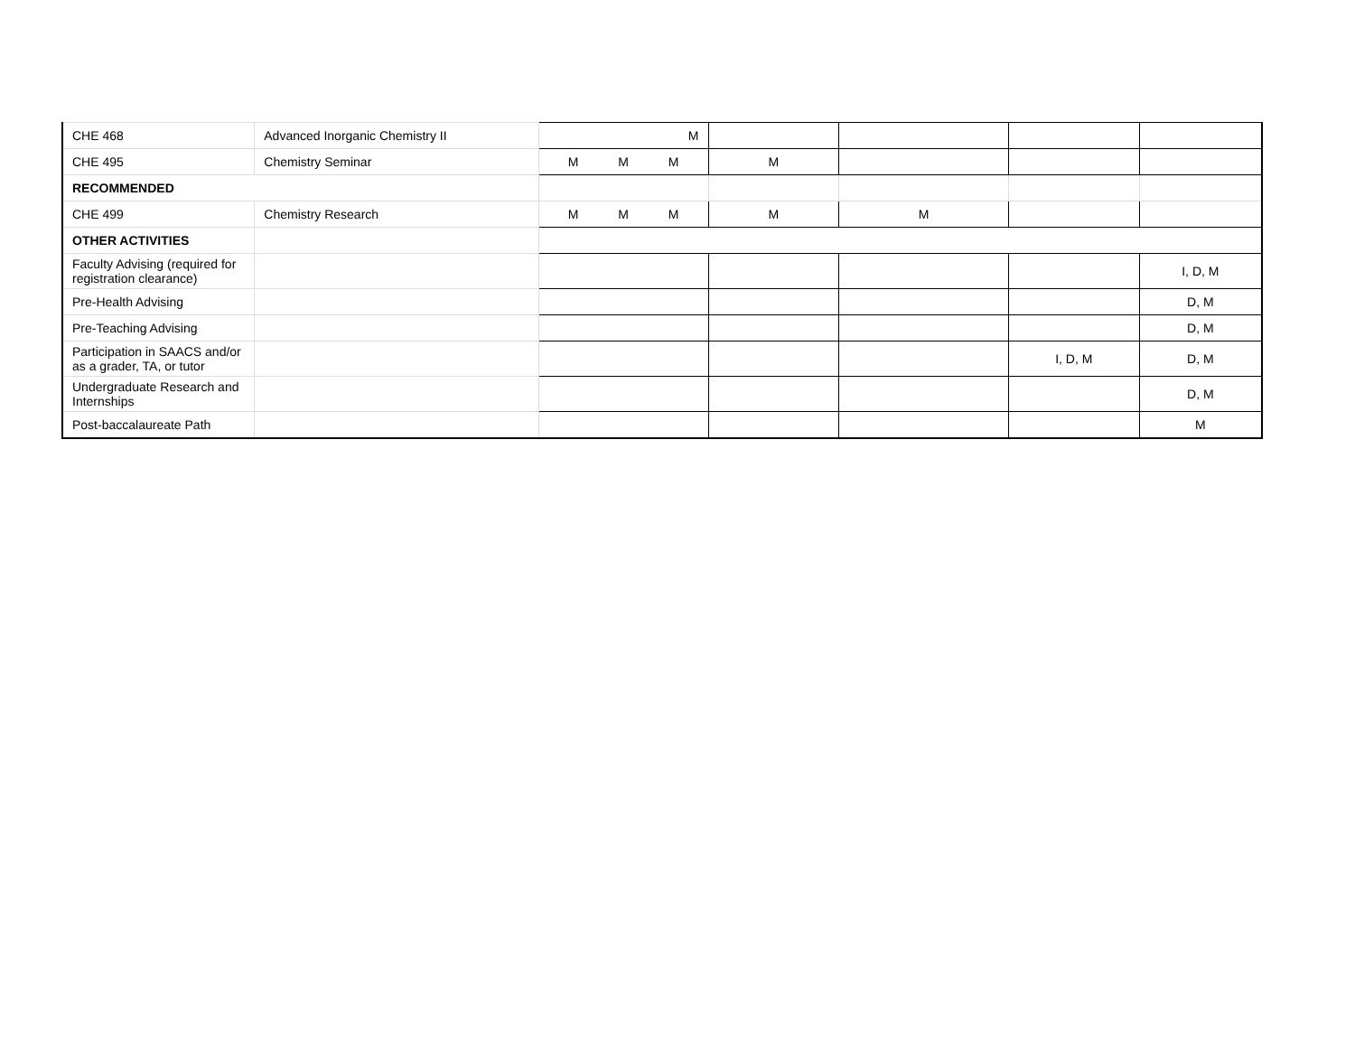| CHE 468 | Advanced Inorganic Chemistry II | M | | | | |
| CHE 495 | Chemistry Seminar | M M M | M | | | |
| RECOMMENDED | | | | | | |
| CHE 499 | Chemistry Research | M M M | M | M | | |
| OTHER ACTIVITIES | | | | | | |
| Faculty Advising (required for registration clearance) | | | | | | I, D, M |
| Pre-Health Advising | | | | | | D, M |
| Pre-Teaching Advising | | | | | | D, M |
| Participation in SAACS and/or as a grader, TA, or tutor | | | | | I, D, M | D, M |
| Undergraduate Research and Internships | | | | | | D, M |
| Post-baccalaureate Path | | | | | | M |